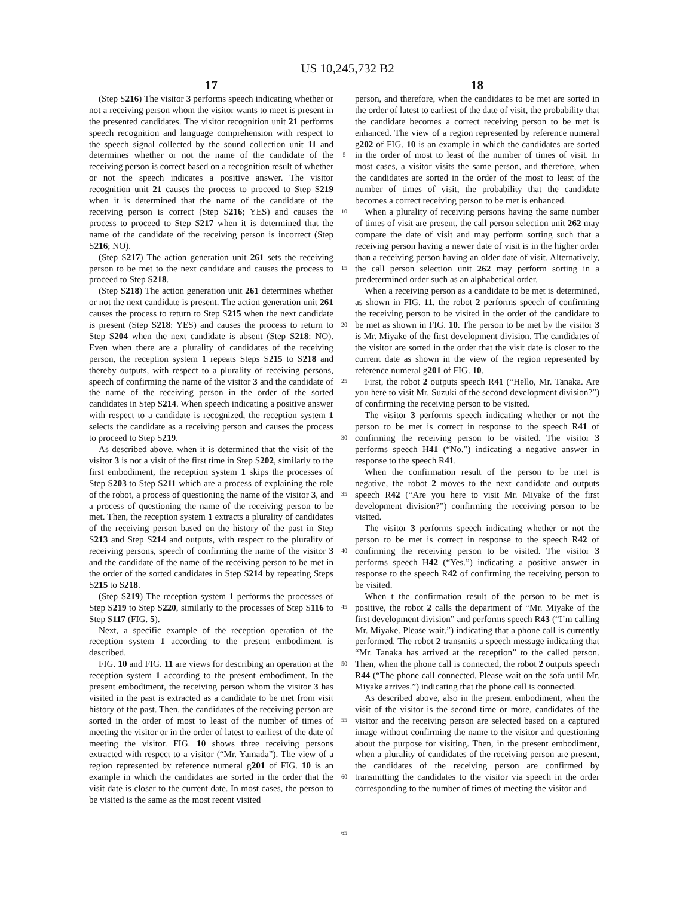US 10,245,732 B2
17
(Step S216) The visitor 3 performs speech indicating whether or not a receiving person whom the visitor wants to meet is present in the presented candidates. The visitor recognition unit 21 performs speech recognition and language comprehension with respect to the speech signal collected by the sound collection unit 11 and determines whether or not the name of the candidate of the receiving person is correct based on a recognition result of whether or not the speech indicates a positive answer. The visitor recognition unit 21 causes the process to proceed to Step S219 when it is determined that the name of the candidate of the receiving person is correct (Step S216; YES) and causes the process to proceed to Step S217 when it is determined that the name of the candidate of the receiving person is incorrect (Step S216; NO).
(Step S217) The action generation unit 261 sets the receiving person to be met to the next candidate and causes the process to proceed to Step S218.
(Step S218) The action generation unit 261 determines whether or not the next candidate is present. The action generation unit 261 causes the process to return to Step S215 when the next candidate is present (Step S218: YES) and causes the process to return to Step S204 when the next candidate is absent (Step S218: NO). Even when there are a plurality of candidates of the receiving person, the reception system 1 repeats Steps S215 to S218 and thereby outputs, with respect to a plurality of receiving persons, speech of confirming the name of the visitor 3 and the candidate of the name of the receiving person in the order of the sorted candidates in Step S214. When speech indicating a positive answer with respect to a candidate is recognized, the reception system 1 selects the candidate as a receiving person and causes the process to proceed to Step S219.
As described above, when it is determined that the visit of the visitor 3 is not a visit of the first time in Step S202, similarly to the first embodiment, the reception system 1 skips the processes of Step S203 to Step S211 which are a process of explaining the role of the robot, a process of questioning the name of the visitor 3, and a process of questioning the name of the receiving person to be met. Then, the reception system 1 extracts a plurality of candidates of the receiving person based on the history of the past in Step S213 and Step S214 and outputs, with respect to the plurality of receiving persons, speech of confirming the name of the visitor 3 and the candidate of the name of the receiving person to be met in the order of the sorted candidates in Step S214 by repeating Steps S215 to S218.
(Step S219) The reception system 1 performs the processes of Step S219 to Step S220, similarly to the processes of Step S116 to Step S117 (FIG. 5).
Next, a specific example of the reception operation of the reception system 1 according to the present embodiment is described.
FIG. 10 and FIG. 11 are views for describing an operation at the reception system 1 according to the present embodiment. In the present embodiment, the receiving person whom the visitor 3 has visited in the past is extracted as a candidate to be met from visit history of the past. Then, the candidates of the receiving person are sorted in the order of most to least of the number of times of meeting the visitor or in the order of latest to earliest of the date of meeting the visitor. FIG. 10 shows three receiving persons extracted with respect to a visitor (“Mr. Yamada”). The view of a region represented by reference numeral g201 of FIG. 10 is an example in which the candidates are sorted in the order that the visit date is closer to the current date. In most cases, the person to be visited is the same as the most recent visited
5
10
15
20
25
30
35
40
45
50
55
60
65
18
person, and therefore, when the candidates to be met are sorted in the order of latest to earliest of the date of visit, the probability that the candidate becomes a correct receiving person to be met is enhanced. The view of a region represented by reference numeral g202 of FIG. 10 is an example in which the candidates are sorted in the order of most to least of the number of times of visit. In most cases, a visitor visits the same person, and therefore, when the candidates are sorted in the order of the most to least of the number of times of visit, the probability that the candidate becomes a correct receiving person to be met is enhanced.
When a plurality of receiving persons having the same number of times of visit are present, the call person selection unit 262 may compare the date of visit and may perform sorting such that a receiving person having a newer date of visit is in the higher order than a receiving person having an older date of visit. Alternatively, the call person selection unit 262 may perform sorting in a predetermined order such as an alphabetical order.
When a receiving person as a candidate to be met is determined, as shown in FIG. 11, the robot 2 performs speech of confirming the receiving person to be visited in the order of the candidate to be met as shown in FIG. 10. The person to be met by the visitor 3 is Mr. Miyake of the first development division. The candidates of the visitor are sorted in the order that the visit date is closer to the current date as shown in the view of the region represented by reference numeral g201 of FIG. 10.
First, the robot 2 outputs speech R41 (“Hello, Mr. Tanaka. Are you here to visit Mr. Suzuki of the second development division?”) of confirming the receiving person to be visited.
The visitor 3 performs speech indicating whether or not the person to be met is correct in response to the speech R41 of confirming the receiving person to be visited. The visitor 3 performs speech H41 (“No.”) indicating a negative answer in response to the speech R41.
When the confirmation result of the person to be met is negative, the robot 2 moves to the next candidate and outputs speech R42 (“Are you here to visit Mr. Miyake of the first development division?”) confirming the receiving person to be visited.
The visitor 3 performs speech indicating whether or not the person to be met is correct in response to the speech R42 of confirming the receiving person to be visited. The visitor 3 performs speech H42 (“Yes.”) indicating a positive answer in response to the speech R42 of confirming the receiving person to be visited.
When t the confirmation result of the person to be met is positive, the robot 2 calls the department of “Mr. Miyake of the first development division” and performs speech R43 (“I’m calling Mr. Miyake. Please wait.”) indicating that a phone call is currently performed. The robot 2 transmits a speech message indicating that “Mr. Tanaka has arrived at the reception” to the called person. Then, when the phone call is connected, the robot 2 outputs speech R44 (“The phone call connected. Please wait on the sofa until Mr. Miyake arrives.”) indicating that the phone call is connected.
As described above, also in the present embodiment, when the visit of the visitor is the second time or more, candidates of the visitor and the receiving person are selected based on a captured image without confirming the name to the visitor and questioning about the purpose for visiting. Then, in the present embodiment, when a plurality of candidates of the receiving person are present, the candidates of the receiving person are confirmed by transmitting the candidates to the visitor via speech in the order corresponding to the number of times of meeting the visitor and